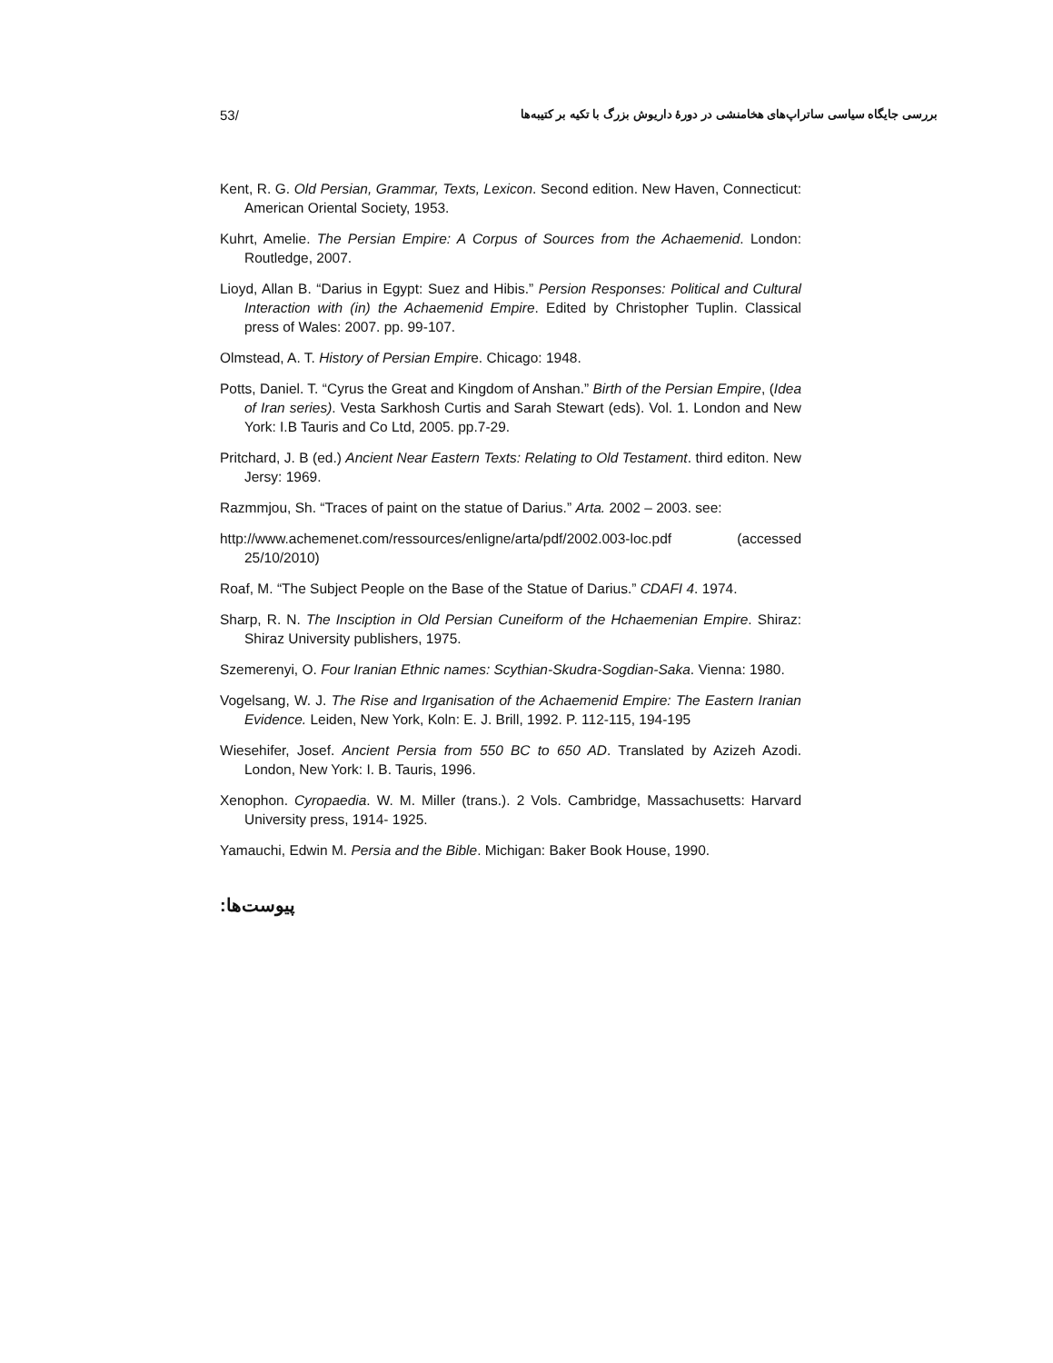53/ بررسی جایگاه سیاسی ساتراپ‌های هخامنشی در دورهٔ داریوش بزرگ با تکیه بر کتیبه‌ها
Kent, R. G. Old Persian, Grammar, Texts, Lexicon. Second edition. New Haven, Connecticut: American Oriental Society, 1953.
Kuhrt, Amelie. The Persian Empire: A Corpus of Sources from the Achaemenid. London: Routledge, 2007.
Lioyd, Allan B. “Darius in Egypt: Suez and Hibis.” Persion Responses: Political and Cultural Interaction with (in) the Achaemenid Empire. Edited by Christopher Tuplin. Classical press of Wales: 2007. pp. 99-107.
Olmstead, A. T. History of Persian Empire. Chicago: 1948.
Potts, Daniel. T. “Cyrus the Great and Kingdom of Anshan.” Birth of the Persian Empire, (Idea of Iran series). Vesta Sarkhosh Curtis and Sarah Stewart (eds). Vol. 1. London and New York: I.B Tauris and Co Ltd, 2005. pp.7-29.
Pritchard, J. B (ed.) Ancient Near Eastern Texts: Relating to Old Testament. third editon. New Jersy: 1969.
Razmmjou, Sh. “Traces of paint on the statue of Darius.” Arta. 2002 – 2003. see:
http://www.achemenet.com/ressources/enligne/arta/pdf/2002.003-loc.pdf (accessed 25/10/2010)
Roaf, M. “The Subject People on the Base of the Statue of Darius.” CDAFI 4. 1974.
Sharp, R. N. The Insciption in Old Persian Cuneiform of the Hchaemenian Empire. Shiraz: Shiraz University publishers, 1975.
Szemerenyi, O. Four Iranian Ethnic names: Scythian-Skudra-Sogdian-Saka. Vienna: 1980.
Vogelsang, W. J. The Rise and Irganisation of the Achaemenid Empire: The Eastern Iranian Evidence. Leiden, New York, Koln: E. J. Brill, 1992. P. 112-115, 194-195
Wiesehifer, Josef. Ancient Persia from 550 BC to 650 AD. Translated by Azizeh Azodi. London, New York: I. B. Tauris, 1996.
Xenophon. Cyropaedia. W. M. Miller (trans.). 2 Vols. Cambridge, Massachusetts: Harvard University press, 1914- 1925.
Yamauchi, Edwin M. Persia and the Bible. Michigan: Baker Book House, 1990.
پیوست‌ها: